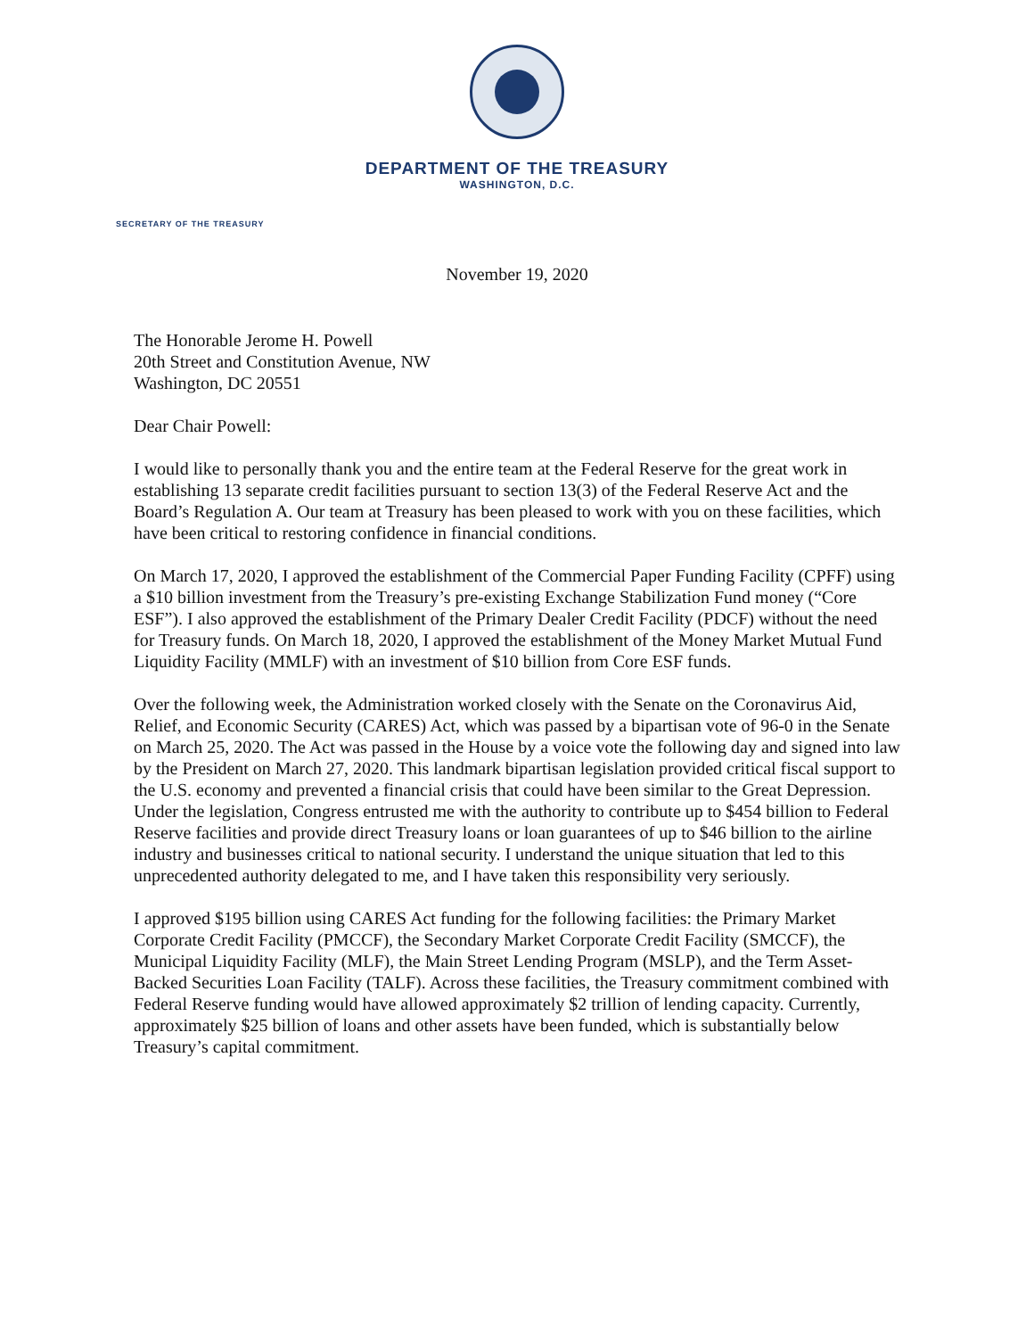DEPARTMENT OF THE TREASURY
WASHINGTON, D.C.
SECRETARY OF THE TREASURY
November 19, 2020
The Honorable Jerome H. Powell
20th Street and Constitution Avenue, NW
Washington, DC 20551
Dear Chair Powell:
I would like to personally thank you and the entire team at the Federal Reserve for the great work in establishing 13 separate credit facilities pursuant to section 13(3) of the Federal Reserve Act and the Board’s Regulation A. Our team at Treasury has been pleased to work with you on these facilities, which have been critical to restoring confidence in financial conditions.
On March 17, 2020, I approved the establishment of the Commercial Paper Funding Facility (CPFF) using a $10 billion investment from the Treasury’s pre-existing Exchange Stabilization Fund money (“Core ESF”). I also approved the establishment of the Primary Dealer Credit Facility (PDCF) without the need for Treasury funds. On March 18, 2020, I approved the establishment of the Money Market Mutual Fund Liquidity Facility (MMLF) with an investment of $10 billion from Core ESF funds.
Over the following week, the Administration worked closely with the Senate on the Coronavirus Aid, Relief, and Economic Security (CARES) Act, which was passed by a bipartisan vote of 96-0 in the Senate on March 25, 2020. The Act was passed in the House by a voice vote the following day and signed into law by the President on March 27, 2020. This landmark bipartisan legislation provided critical fiscal support to the U.S. economy and prevented a financial crisis that could have been similar to the Great Depression. Under the legislation, Congress entrusted me with the authority to contribute up to $454 billion to Federal Reserve facilities and provide direct Treasury loans or loan guarantees of up to $46 billion to the airline industry and businesses critical to national security. I understand the unique situation that led to this unprecedented authority delegated to me, and I have taken this responsibility very seriously.
I approved $195 billion using CARES Act funding for the following facilities: the Primary Market Corporate Credit Facility (PMCCF), the Secondary Market Corporate Credit Facility (SMCCF), the Municipal Liquidity Facility (MLF), the Main Street Lending Program (MSLP), and the Term Asset-Backed Securities Loan Facility (TALF). Across these facilities, the Treasury commitment combined with Federal Reserve funding would have allowed approximately $2 trillion of lending capacity. Currently, approximately $25 billion of loans and other assets have been funded, which is substantially below Treasury’s capital commitment.